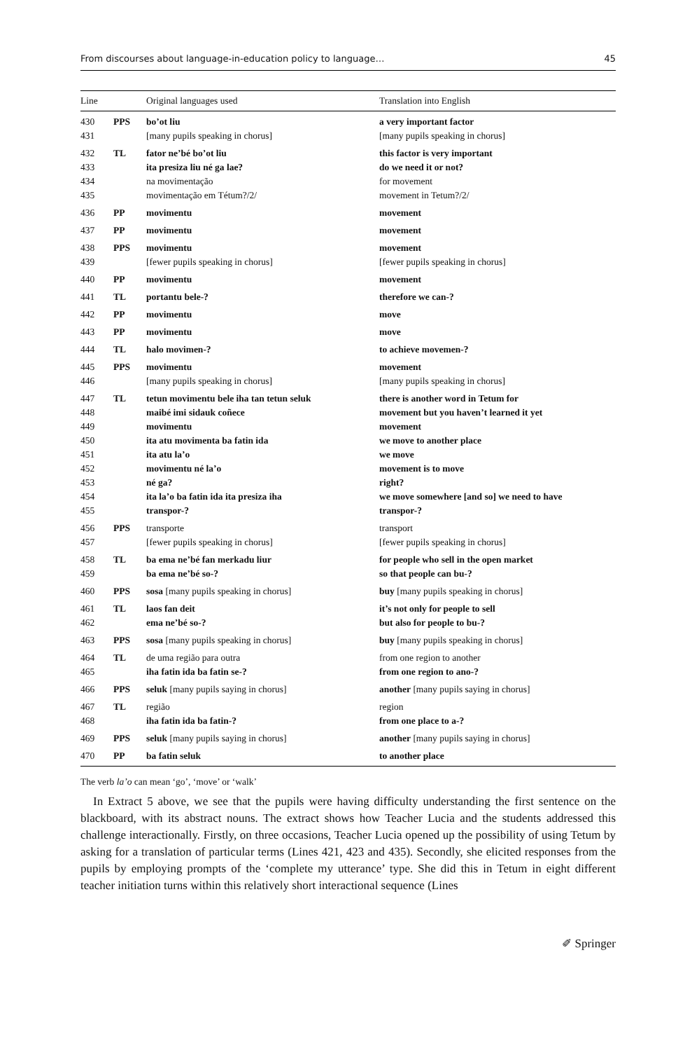From discourses about language-in-education policy to language… 45
| Line | | Original languages used | Translation into English |
| --- | --- | --- | --- |
| 430 | PPS | bo’ot liu | a very important factor |
| 431 | | [many pupils speaking in chorus] | [many pupils speaking in chorus] |
| 432 | TL | fator ne’bé bo’ot liu | this factor is very important |
| 433 | | ita presiza liu né ga lae? | do we need it or not? |
| 434 | | na movimentação | for movement |
| 435 | | movimentação em Tétum?/2/ | movement in Tetum?/2/ |
| 436 | PP | movimentu | movement |
| 437 | PP | movimentu | movement |
| 438 | PPS | movimentu | movement |
| 439 | | [fewer pupils speaking in chorus] | [fewer pupils speaking in chorus] |
| 440 | PP | movimentu | movement |
| 441 | TL | portantu bele-? | therefore we can-? |
| 442 | PP | movimentu | move |
| 443 | PP | movimentu | move |
| 444 | TL | halo movimen-? | to achieve movemen-? |
| 445 | PPS | movimentu | movement |
| 446 | | [many pupils speaking in chorus] | [many pupils speaking in chorus] |
| 447 | TL | tetun movimentu bele iha tan tetun seluk | there is another word in Tetum for |
| 448 | | maibé imi sidauk coñece | movement but you haven’t learned it yet |
| 449 | | movimentu | movement |
| 450 | | ita atu movimenta ba fatin ida | we move to another place |
| 451 | | ita atu la’o | we move |
| 452 | | movimentu né la’o | movement is to move |
| 453 | | né ga? | right? |
| 454 | | ita la’o ba fatin ida ita presiza iha | we move somewhere [and so] we need to have |
| 455 | | transpor-? | transpor-? |
| 456 | PPS | transporte | transport |
| 457 | | [fewer pupils speaking in chorus] | [fewer pupils speaking in chorus] |
| 458 | TL | ba ema ne’bé fan merkadu liur | for people who sell in the open market |
| 459 | | ba ema ne’bé so-? | so that people can bu-? |
| 460 | PPS | sosa [many pupils speaking in chorus] | buy [many pupils speaking in chorus] |
| 461 | TL | laos fan deit | it’s not only for people to sell |
| 462 | | ema ne’bé so-? | but also for people to bu-? |
| 463 | PPS | sosa [many pupils speaking in chorus] | buy [many pupils speaking in chorus] |
| 464 | TL | de uma região para outra | from one region to another |
| 465 | | iha fatin ida ba fatin se-? | from one region to ano-? |
| 466 | PPS | seluk [many pupils saying in chorus] | another [many pupils saying in chorus] |
| 467 | TL | região | region |
| 468 | | iha fatin ida ba fatin-? | from one place to a-? |
| 469 | PPS | seluk [many pupils saying in chorus] | another [many pupils saying in chorus] |
| 470 | PP | ba fatin seluk | to another place |
The verb la’o can mean ‘go’, ‘move’ or ‘walk’
In Extract 5 above, we see that the pupils were having difficulty understanding the first sentence on the blackboard, with its abstract nouns. The extract shows how Teacher Lucia and the students addressed this challenge interactionally. Firstly, on three occasions, Teacher Lucia opened up the possibility of using Tetum by asking for a translation of particular terms (Lines 421, 423 and 435). Secondly, she elicited responses from the pupils by employing prompts of the ‘complete my utterance’ type. She did this in Tetum in eight different teacher initiation turns within this relatively short interactional sequence (Lines
✐ Springer